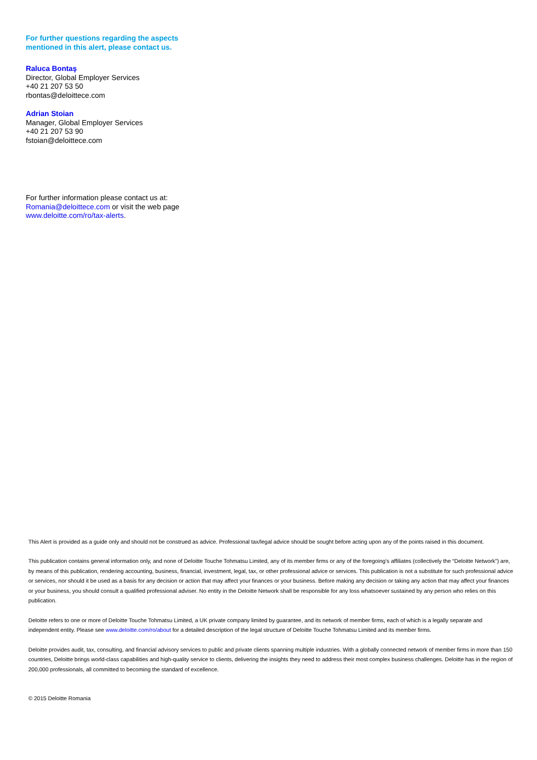For further questions regarding the aspects mentioned in this alert, please contact us.
Raluca Bontaş
Director, Global Employer Services
+40 21 207 53 50
rbontas@deloittece.com
Adrian Stoian
Manager, Global Employer Services
+40 21 207 53 90
fstoian@deloittece.com
For further information please contact us at:
Romania@deloittece.com or visit the web page www.deloitte.com/ro/tax-alerts.
This Alert is provided as a guide only and should not be construed as advice. Professional tax/legal advice should be sought before acting upon any of the points raised in this document.
This publication contains general information only, and none of Deloitte Touche Tohmatsu Limited, any of its member firms or any of the foregoing’s affiliates (collectively the “Deloitte Network”) are, by means of this publication, rendering accounting, business, financial, investment, legal, tax, or other professional advice or services. This publication is not a substitute for such professional advice or services, nor should it be used as a basis for any decision or action that may affect your finances or your business. Before making any decision or taking any action that may affect your finances or your business, you should consult a qualified professional adviser. No entity in the Deloitte Network shall be responsible for any loss whatsoever sustained by any person who relies on this publication.
Deloitte refers to one or more of Deloitte Touche Tohmatsu Limited, a UK private company limited by guarantee, and its network of member firms, each of which is a legally separate and independent entity. Please see www.deloitte.com/ro/about for a detailed description of the legal structure of Deloitte Touche Tohmatsu Limited and its member firms.
Deloitte provides audit, tax, consulting, and financial advisory services to public and private clients spanning multiple industries. With a globally connected network of member firms in more than 150 countries, Deloitte brings world-class capabilities and high-quality service to clients, delivering the insights they need to address their most complex business challenges. Deloitte has in the region of 200,000 professionals, all committed to becoming the standard of excellence.
© 2015 Deloitte Romania